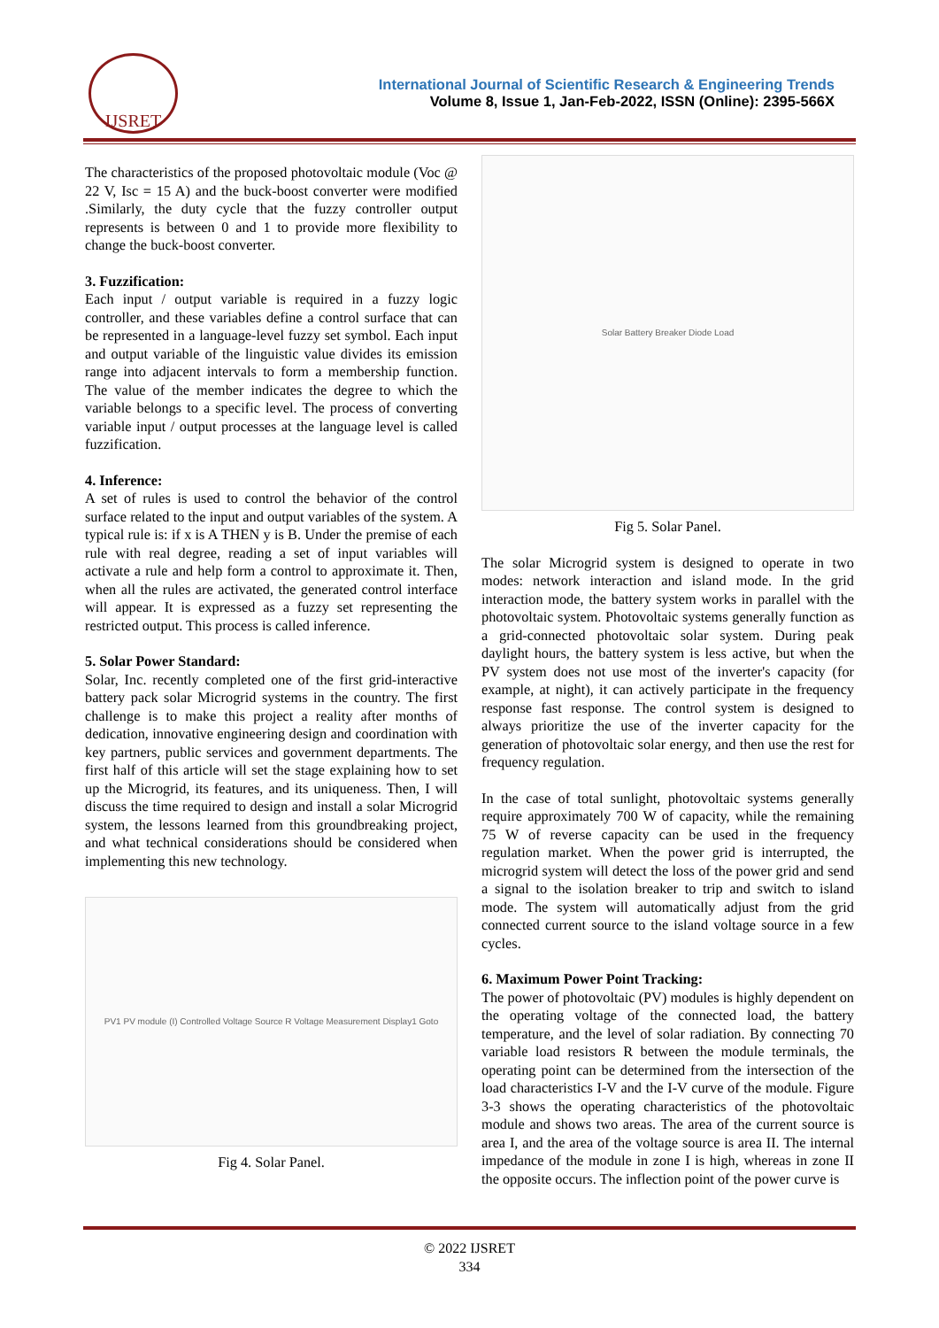IJSRET
International Journal of Scientific Research & Engineering Trends
Volume 8, Issue 1, Jan-Feb-2022, ISSN (Online): 2395-566X
The characteristics of the proposed photovoltaic module (Voc @ 22 V, Isc = 15 A) and the buck-boost converter were modified .Similarly, the duty cycle that the fuzzy controller output represents is between 0 and 1 to provide more flexibility to change the buck-boost converter.
3. Fuzzification:
Each input / output variable is required in a fuzzy logic controller, and these variables define a control surface that can be represented in a language-level fuzzy set symbol. Each input and output variable of the linguistic value divides its emission range into adjacent intervals to form a membership function. The value of the member indicates the degree to which the variable belongs to a specific level. The process of converting variable input / output processes at the language level is called fuzzification.
4. Inference:
A set of rules is used to control the behavior of the control surface related to the input and output variables of the system. A typical rule is: if x is A THEN y is B. Under the premise of each rule with real degree, reading a set of input variables will activate a rule and help form a control to approximate it. Then, when all the rules are activated, the generated control interface will appear. It is expressed as a fuzzy set representing the restricted output. This process is called inference.
5. Solar Power Standard:
Solar, Inc. recently completed one of the first grid-interactive battery pack solar Microgrid systems in the country. The first challenge is to make this project a reality after months of dedication, innovative engineering design and coordination with key partners, public services and government departments. The first half of this article will set the stage explaining how to set up the Microgrid, its features, and its uniqueness. Then, I will discuss the time required to design and install a solar Microgrid system, the lessons learned from this groundbreaking project, and what technical considerations should be considered when implementing this new technology.
PV1 PV module (I) Controlled Voltage Source R Voltage Measurement Display1 Goto
Fig 4. Solar Panel.
Solar Battery Breaker Diode Load
Fig 5. Solar Panel.
The solar Microgrid system is designed to operate in two modes: network interaction and island mode. In the grid interaction mode, the battery system works in parallel with the photovoltaic system. Photovoltaic systems generally function as a grid-connected photovoltaic solar system. During peak daylight hours, the battery system is less active, but when the PV system does not use most of the inverter's capacity (for example, at night), it can actively participate in the frequency response fast response. The control system is designed to always prioritize the use of the inverter capacity for the generation of photovoltaic solar energy, and then use the rest for frequency regulation.
In the case of total sunlight, photovoltaic systems generally require approximately 700 W of capacity, while the remaining 75 W of reverse capacity can be used in the frequency regulation market. When the power grid is interrupted, the microgrid system will detect the loss of the power grid and send a signal to the isolation breaker to trip and switch to island mode. The system will automatically adjust from the grid connected current source to the island voltage source in a few cycles.
6. Maximum Power Point Tracking:
The power of photovoltaic (PV) modules is highly dependent on the operating voltage of the connected load, the battery temperature, and the level of solar radiation. By connecting 70 variable load resistors R between the module terminals, the operating point can be determined from the intersection of the load characteristics I-V and the I-V curve of the module. Figure 3-3 shows the operating characteristics of the photovoltaic module and shows two areas. The area of the current source is area I, and the area of the voltage source is area II. The internal impedance of the module in zone I is high, whereas in zone II the opposite occurs. The inflection point of the power curve is
© 2022 IJSRET
334